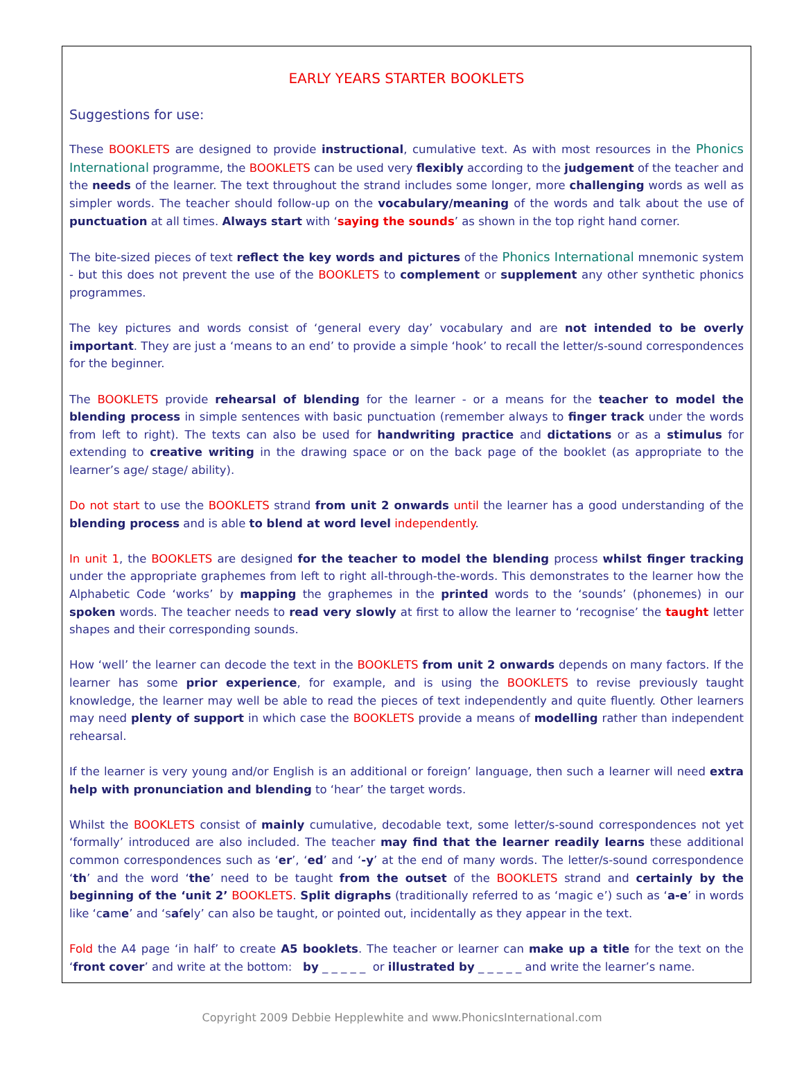EARLY YEARS STARTER BOOKLETS
Suggestions for use:
These BOOKLETS are designed to provide instructional, cumulative text. As with most resources in the Phonics International programme, the BOOKLETS can be used very flexibly according to the judgement of the teacher and the needs of the learner. The text throughout the strand includes some longer, more challenging words as well as simpler words. The teacher should follow-up on the vocabulary/meaning of the words and talk about the use of punctuation at all times. Always start with ‘saying the sounds’ as shown in the top right hand corner.
The bite-sized pieces of text reflect the key words and pictures of the Phonics International mnemonic system - but this does not prevent the use of the BOOKLETS to complement or supplement any other synthetic phonics programmes.
The key pictures and words consist of ‘general every day’ vocabulary and are not intended to be overly important. They are just a ‘means to an end’ to provide a simple ‘hook’ to recall the letter/s-sound correspondences for the beginner.
The BOOKLETS provide rehearsal of blending for the learner - or a means for the teacher to model the blending process in simple sentences with basic punctuation (remember always to finger track under the words from left to right). The texts can also be used for handwriting practice and dictations or as a stimulus for extending to creative writing in the drawing space or on the back page of the booklet (as appropriate to the learner’s age/ stage/ ability).
Do not start to use the BOOKLETS strand from unit 2 onwards until the learner has a good understanding of the blending process and is able to blend at word level independently.
In unit 1, the BOOKLETS are designed for the teacher to model the blending process whilst finger tracking under the appropriate graphemes from left to right all-through-the-words. This demonstrates to the learner how the Alphabetic Code ‘works’ by mapping the graphemes in the printed words to the ‘sounds’ (phonemes) in our spoken words. The teacher needs to read very slowly at first to allow the learner to ‘recognise’ the taught letter shapes and their corresponding sounds.
How ‘well’ the learner can decode the text in the BOOKLETS from unit 2 onwards depends on many factors. If the learner has some prior experience, for example, and is using the BOOKLETS to revise previously taught knowledge, the learner may well be able to read the pieces of text independently and quite fluently. Other learners may need plenty of support in which case the BOOKLETS provide a means of modelling rather than independent rehearsal.
If the learner is very young and/or English is an additional or foreign’ language, then such a learner will need extra help with pronunciation and blending to ‘hear’ the target words.
Whilst the BOOKLETS consist of mainly cumulative, decodable text, some letter/s-sound correspondences not yet ‘formally’ introduced are also included. The teacher may find that the learner readily learns these additional common correspondences such as ‘er’, ‘ed’ and ‘-y’ at the end of many words. The letter/s-sound correspondence ‘th’ and the word ‘the’ need to be taught from the outset of the BOOKLETS strand and certainly by the beginning of the ‘unit 2’ BOOKLETS. Split digraphs (traditionally referred to as ‘magic e’) such as ‘a-e’ in words like ‘came’ and ‘safely’ can also be taught, or pointed out, incidentally as they appear in the text.
Fold the A4 page ‘in half’ to create A5 booklets. The teacher or learner can make up a title for the text on the ‘front cover’ and write at the bottom: by _ _ _ _ _ or illustrated by _ _ _ _ _ and write the learner’s name.
Copyright 2009 Debbie Hepplewhite and www.PhonicsInternational.com